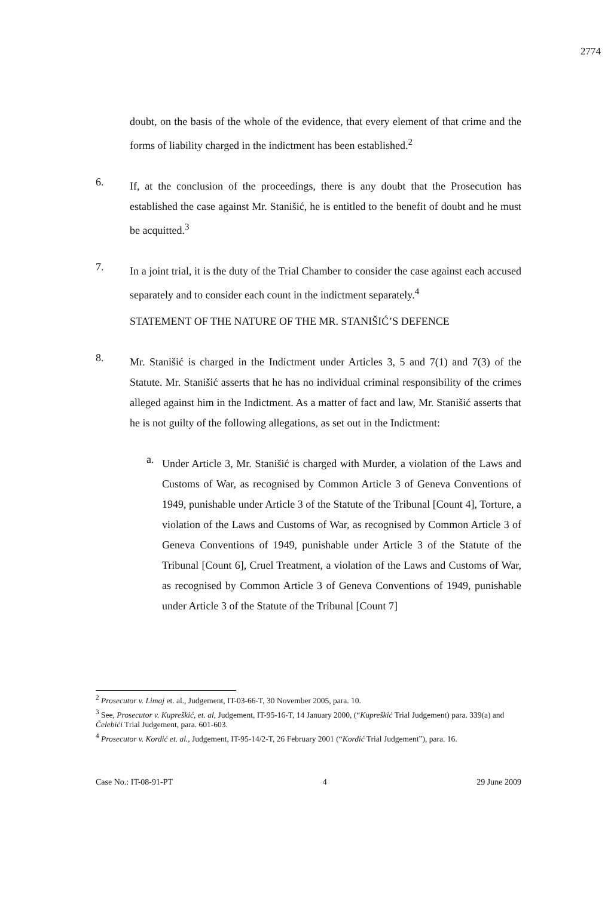2774
doubt, on the basis of the whole of the evidence, that every element of that crime and the forms of liability charged in the indictment has been established.<sup>2</sup>
6.
If, at the conclusion of the proceedings, there is any doubt that the Prosecution has established the case against Mr. Stanišić, he is entitled to the benefit of doubt and he must be acquitted.<sup>3</sup>
7.
In a joint trial, it is the duty of the Trial Chamber to consider the case against each accused separately and to consider each count in the indictment separately.<sup>4</sup>
STATEMENT OF THE NATURE OF THE MR. STANIŠIĆ’S DEFENCE
8.
Mr. Stanišić is charged in the Indictment under Articles 3, 5 and 7(1) and 7(3) of the Statute. Mr. Stanišić asserts that he has no individual criminal responsibility of the crimes alleged against him in the Indictment. As a matter of fact and law, Mr. Stanišić asserts that he is not guilty of the following allegations, as set out in the Indictment:
a.
Under Article 3, Mr. Stanišić is charged with Murder, a violation of the Laws and Customs of War, as recognised by Common Article 3 of Geneva Conventions of 1949, punishable under Article 3 of the Statute of the Tribunal [Count 4], Torture, a violation of the Laws and Customs of War, as recognised by Common Article 3 of Geneva Conventions of 1949, punishable under Article 3 of the Statute of the Tribunal [Count 6], Cruel Treatment, a violation of the Laws and Customs of War, as recognised by Common Article 3 of Geneva Conventions of 1949, punishable under Article 3 of the Statute of the Tribunal [Count 7]
<sup>2</sup> Prosecutor v. Limaj et. al., Judgement, IT-03-66-T, 30 November 2005, para. 10.
<sup>3</sup> See, Prosecutor v. Kupreškić, et. al, Judgement, IT-95-16-T, 14 January 2000, (“Kupreškić Trial Judgement) para. 339(a) and Čelebići Trial Judgement, para. 601-603.
<sup>4</sup> Prosecutor v. Kordić et. al., Judgement, IT-95-14/2-T, 26 February 2001 (“Kordić Trial Judgement”), para. 16.
Case No.: IT-08-91-PT 4 29 June 2009